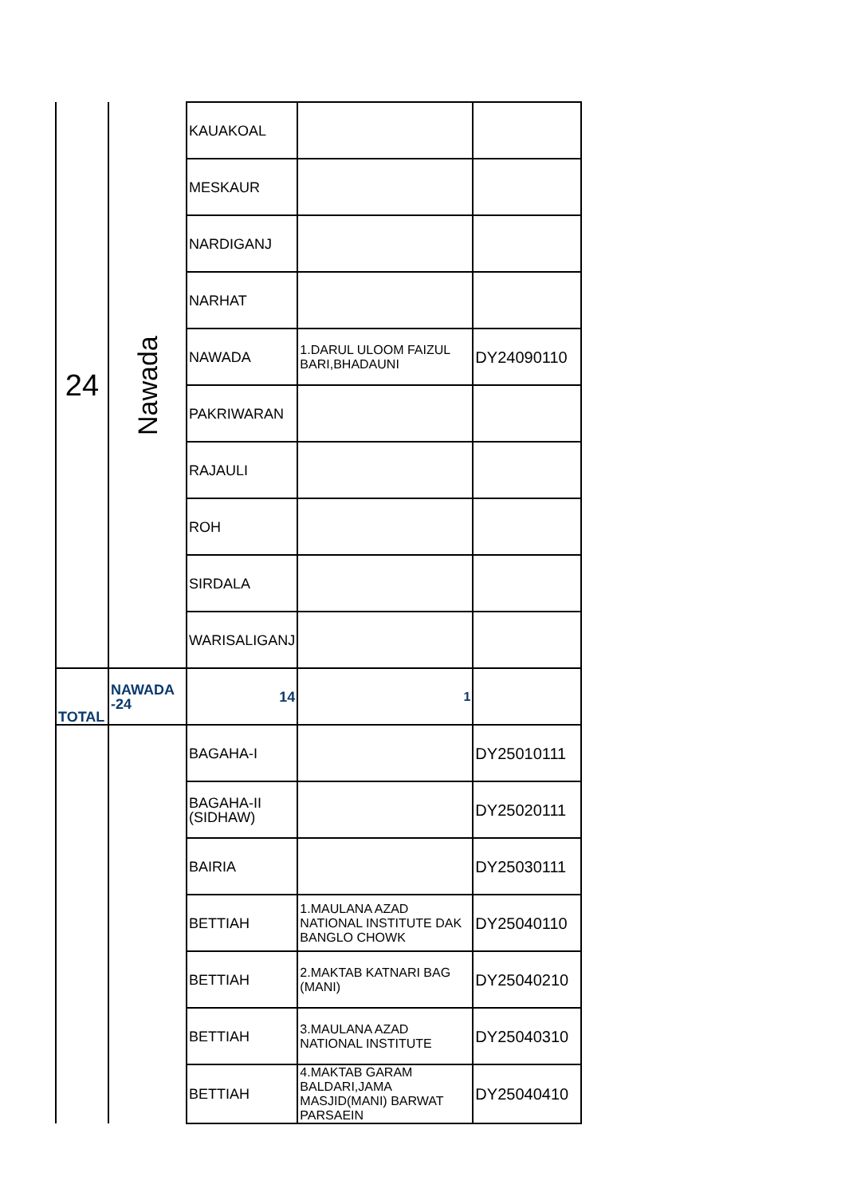| 24 | Nawada | KAUAKOAL | | |
| | | MESKAUR | | |
| | | NARDIGANJ | | |
| | | NARHAT | | |
| | | NAWADA | 1.DARUL ULOOM FAIZUL BARI,BHADAUNI | DY24090110 |
| | | PAKRIWARAN | | |
| | | RAJAULI | | |
| | | ROH | | |
| | | SIRDALA | | |
| | | WARISALIGANJ | | |
| TOTAL | NAWADA -24 | 14 | 1 | |
| | | BAGAHA-I | | DY25010111 |
| | | BAGAHA-II (SIDHAW) | | DY25020111 |
| | | BAIRIA | | DY25030111 |
| | | BETTIAH | 1.MAULANA AZAD NATIONAL INSTITUTE DAK BANGLO CHOWK | DY25040110 |
| | | BETTIAH | 2.MAKTAB KATNARI BAG (MANI) | DY25040210 |
| | | BETTIAH | 3.MAULANA AZAD NATIONAL INSTITUTE | DY25040310 |
| | | BETTIAH | 4.MAKTAB GARAM BALDARI,JAMA MASJID(MANI) BARWAT PARSAEIN | DY25040410 |